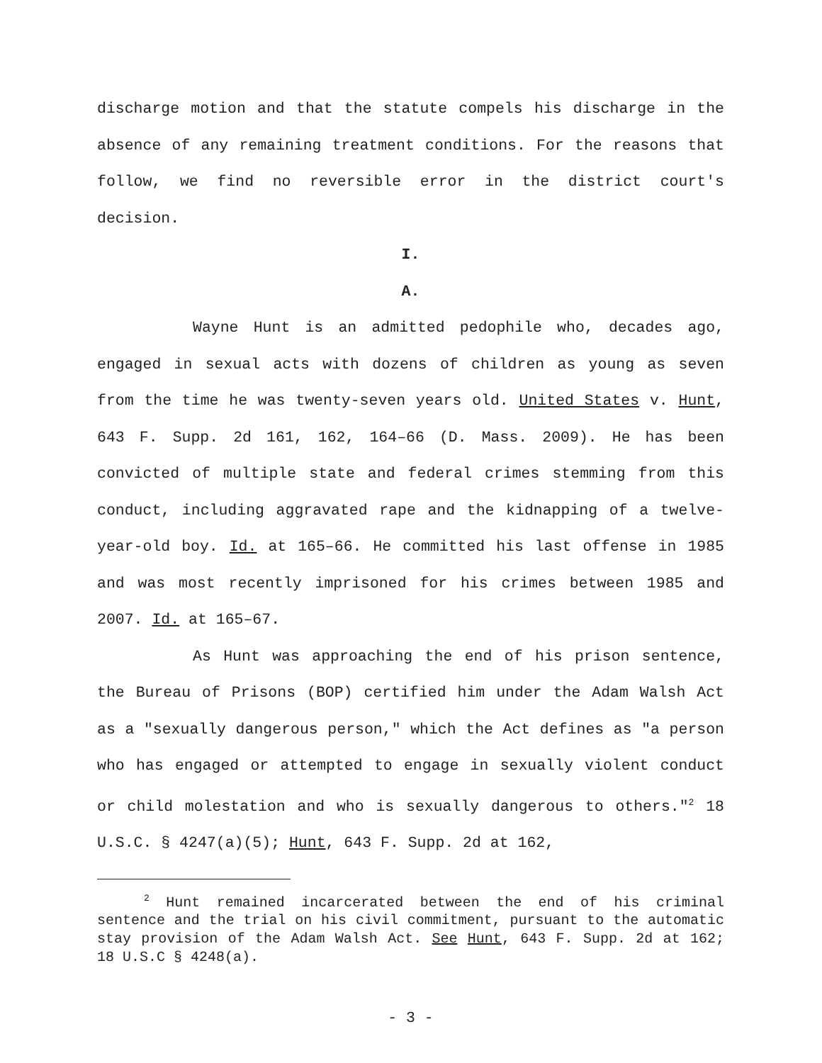discharge motion and that the statute compels his discharge in the absence of any remaining treatment conditions. For the reasons that follow, we find no reversible error in the district court's decision.
I.
A.
Wayne Hunt is an admitted pedophile who, decades ago, engaged in sexual acts with dozens of children as young as seven from the time he was twenty-seven years old. United States v. Hunt, 643 F. Supp. 2d 161, 162, 164–66 (D. Mass. 2009). He has been convicted of multiple state and federal crimes stemming from this conduct, including aggravated rape and the kidnapping of a twelve-year-old boy. Id. at 165–66. He committed his last offense in 1985 and was most recently imprisoned for his crimes between 1985 and 2007. Id. at 165–67.
As Hunt was approaching the end of his prison sentence, the Bureau of Prisons (BOP) certified him under the Adam Walsh Act as a "sexually dangerous person," which the Act defines as "a person who has engaged or attempted to engage in sexually violent conduct or child molestation and who is sexually dangerous to others."<sup>2</sup> 18 U.S.C. § 4247(a)(5); Hunt, 643 F. Supp. 2d at 162,
<sup>2</sup> Hunt remained incarcerated between the end of his criminal sentence and the trial on his civil commitment, pursuant to the automatic stay provision of the Adam Walsh Act. See Hunt, 643 F. Supp. 2d at 162; 18 U.S.C § 4248(a).
- 3 -